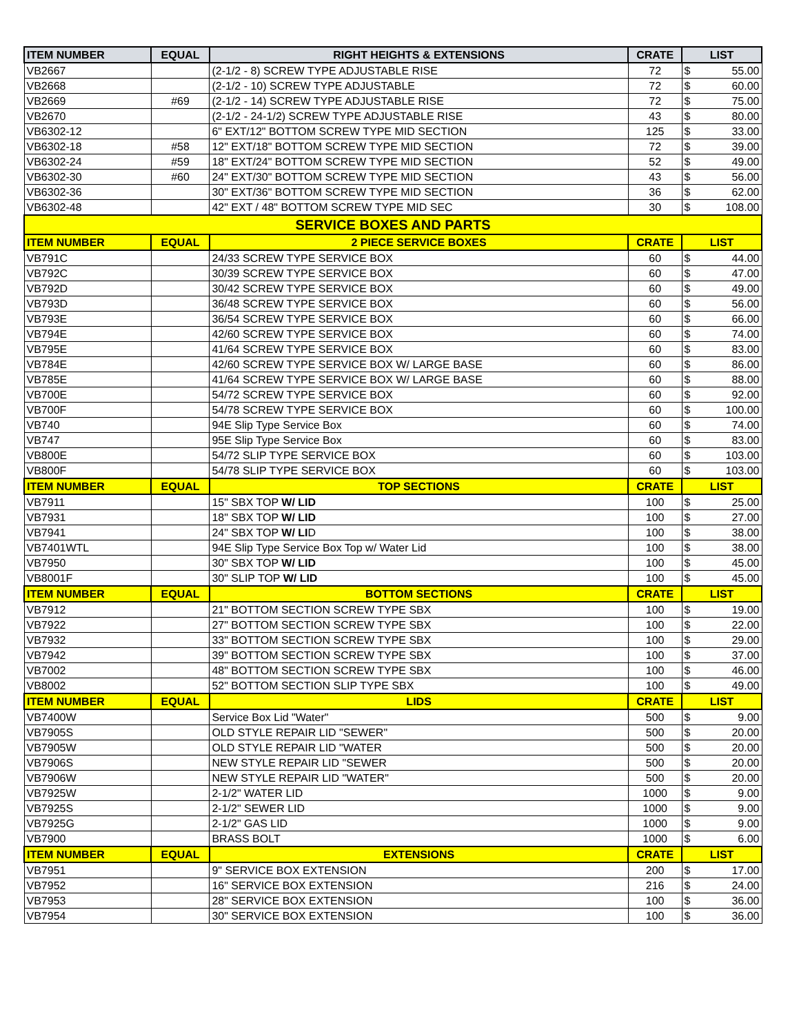| ITEM NUMBER | EQUAL | RIGHT HEIGHTS & EXTENSIONS | CRATE | LIST | |
| --- | --- | --- | --- | --- | --- |
| VB2667 | | (2-1/2 - 8) SCREW TYPE ADJUSTABLE RISE | 72 | $ | 55.00 |
| VB2668 | | (2-1/2 - 10) SCREW TYPE ADJUSTABLE | 72 | $ | 60.00 |
| VB2669 | #69 | (2-1/2 - 14) SCREW TYPE ADJUSTABLE RISE | 72 | $ | 75.00 |
| VB2670 | | (2-1/2 - 24-1/2) SCREW TYPE ADJUSTABLE RISE | 43 | $ | 80.00 |
| VB6302-12 | | 6" EXT/12" BOTTOM SCREW TYPE MID SECTION | 125 | $ | 33.00 |
| VB6302-18 | #58 | 12" EXT/18" BOTTOM SCREW TYPE MID SECTION | 72 | $ | 39.00 |
| VB6302-24 | #59 | 18" EXT/24" BOTTOM SCREW TYPE MID SECTION | 52 | $ | 49.00 |
| VB6302-30 | #60 | 24" EXT/30" BOTTOM SCREW TYPE MID SECTION | 43 | $ | 56.00 |
| VB6302-36 | | 30" EXT/36" BOTTOM SCREW TYPE MID SECTION | 36 | $ | 62.00 |
| VB6302-48 | | 42" EXT / 48" BOTTOM SCREW TYPE MID SEC | 30 | $ | 108.00 |
| SERVICE BOXES AND PARTS | | | | | |
| ITEM NUMBER | EQUAL | 2 PIECE SERVICE BOXES | CRATE | LIST | |
| VB791C | | 24/33 SCREW TYPE SERVICE BOX | 60 | $ | 44.00 |
| VB792C | | 30/39 SCREW TYPE SERVICE BOX | 60 | $ | 47.00 |
| VB792D | | 30/42 SCREW TYPE SERVICE BOX | 60 | $ | 49.00 |
| VB793D | | 36/48 SCREW TYPE SERVICE BOX | 60 | $ | 56.00 |
| VB793E | | 36/54 SCREW TYPE SERVICE BOX | 60 | $ | 66.00 |
| VB794E | | 42/60 SCREW TYPE SERVICE BOX | 60 | $ | 74.00 |
| VB795E | | 41/64 SCREW TYPE SERVICE BOX | 60 | $ | 83.00 |
| VB784E | | 42/60 SCREW TYPE SERVICE BOX W/ LARGE BASE | 60 | $ | 86.00 |
| VB785E | | 41/64 SCREW TYPE SERVICE BOX W/ LARGE BASE | 60 | $ | 88.00 |
| VB700E | | 54/72 SCREW TYPE SERVICE BOX | 60 | $ | 92.00 |
| VB700F | | 54/78 SCREW TYPE SERVICE BOX | 60 | $ | 100.00 |
| VB740 | | 94E Slip Type Service Box | 60 | $ | 74.00 |
| VB747 | | 95E Slip Type Service Box | 60 | $ | 83.00 |
| VB800E | | 54/72 SLIP TYPE SERVICE BOX | 60 | $ | 103.00 |
| VB800F | | 54/78 SLIP TYPE SERVICE BOX | 60 | $ | 103.00 |
| ITEM NUMBER | EQUAL | TOP SECTIONS | CRATE | LIST | |
| VB7911 | | 15" SBX TOP W/ LID | 100 | $ | 25.00 |
| VB7931 | | 18" SBX TOP W/ LID | 100 | $ | 27.00 |
| VB7941 | | 24" SBX TOP W/ LI D | 100 | $ | 38.00 |
| VB7401WTL | | 94E Slip Type Service Box Top w/ Water Lid | 100 | $ | 38.00 |
| VB7950 | | 30" SBX TOP W/ LID | 100 | $ | 45.00 |
| VB8001F | | 30" SLIP TOP W/ LID | 100 | $ | 45.00 |
| ITEM NUMBER | EQUAL | BOTTOM SECTIONS | CRATE | LIST | |
| VB7912 | | 21" BOTTOM SECTION SCREW TYPE SBX | 100 | $ | 19.00 |
| VB7922 | | 27" BOTTOM SECTION SCREW TYPE SBX | 100 | $ | 22.00 |
| VB7932 | | 33" BOTTOM SECTION SCREW TYPE SBX | 100 | $ | 29.00 |
| VB7942 | | 39" BOTTOM SECTION SCREW TYPE SBX | 100 | $ | 37.00 |
| VB7002 | | 48" BOTTOM SECTION SCREW TYPE SBX | 100 | $ | 46.00 |
| VB8002 | | 52" BOTTOM SECTION SLIP TYPE SBX | 100 | $ | 49.00 |
| ITEM NUMBER | EQUAL | LIDS | CRATE | LIST | |
| VB7400W | | Service Box Lid "Water" | 500 | $ | 9.00 |
| VB7905S | | OLD STYLE REPAIR LID "SEWER" | 500 | $ | 20.00 |
| VB7905W | | OLD STYLE REPAIR LID "WATER | 500 | $ | 20.00 |
| VB7906S | | NEW STYLE REPAIR LID "SEWER | 500 | $ | 20.00 |
| VB7906W | | NEW STYLE REPAIR LID "WATER" | 500 | $ | 20.00 |
| VB7925W | | 2-1/2" WATER LID | 1000 | $ | 9.00 |
| VB7925S | | 2-1/2" SEWER LID | 1000 | $ | 9.00 |
| VB7925G | | 2-1/2" GAS LID | 1000 | $ | 9.00 |
| VB7900 | | BRASS BOLT | 1000 | $ | 6.00 |
| ITEM NUMBER | EQUAL | EXTENSIONS | CRATE | LIST | |
| VB7951 | | 9" SERVICE BOX EXTENSION | 200 | $ | 17.00 |
| VB7952 | | 16" SERVICE BOX EXTENSION | 216 | $ | 24.00 |
| VB7953 | | 28" SERVICE BOX EXTENSION | 100 | $ | 36.00 |
| VB7954 | | 30" SERVICE BOX EXTENSION | 100 | $ | 36.00 |